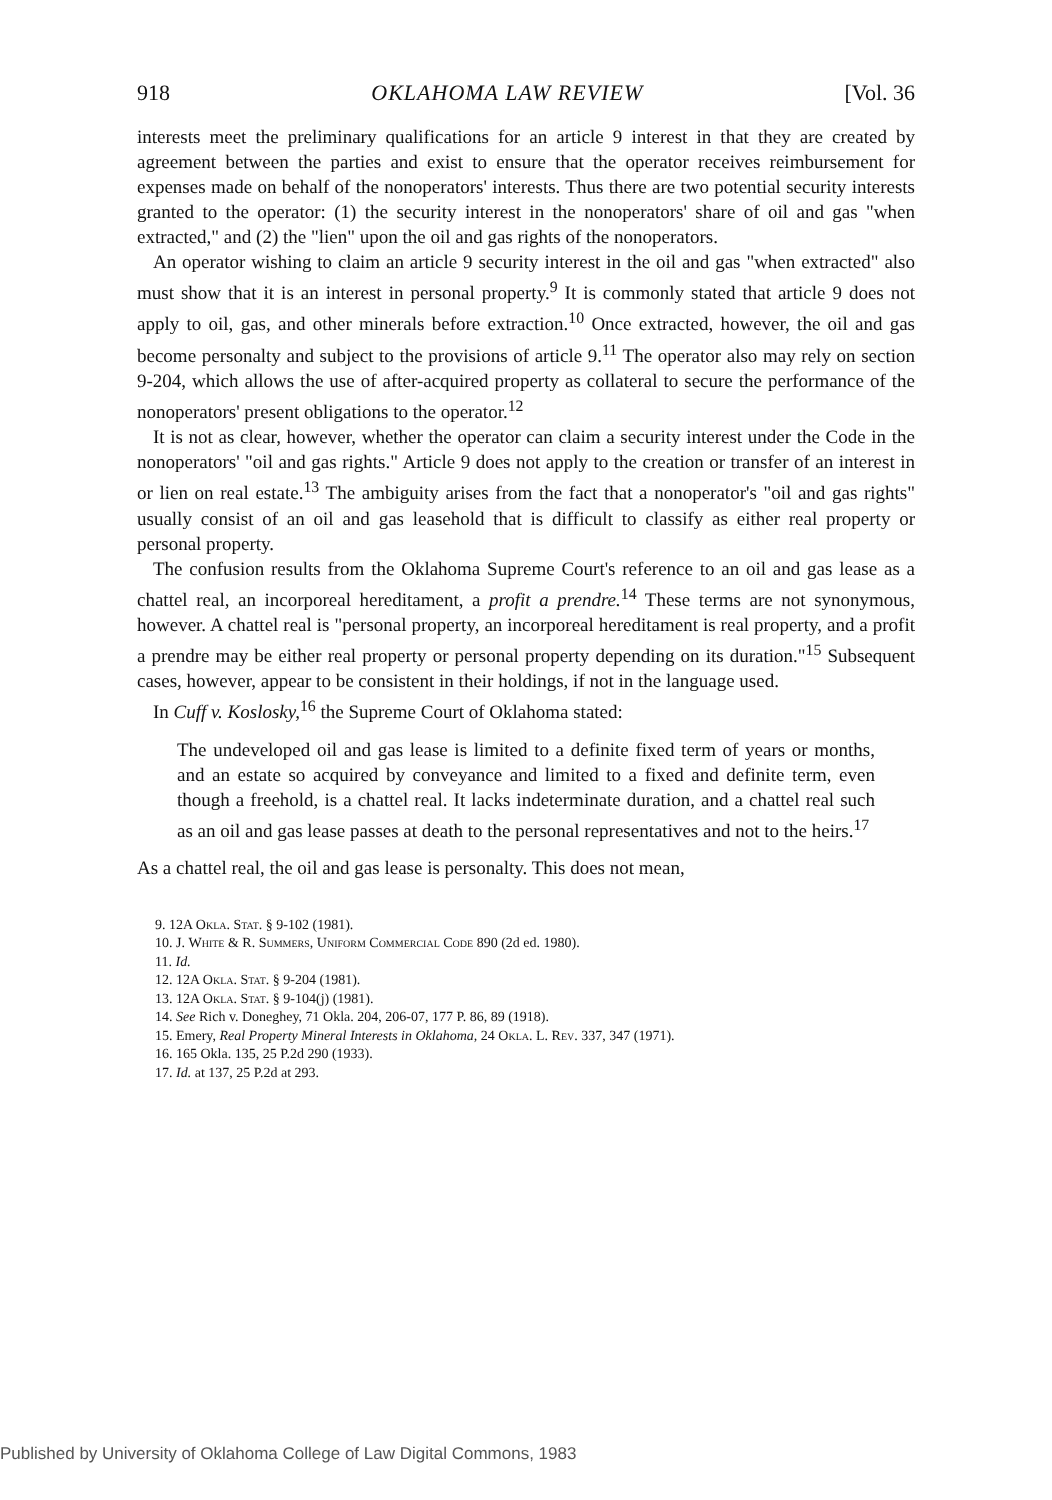918 OKLAHOMA LAW REVIEW [Vol. 36
interests meet the preliminary qualifications for an article 9 interest in that they are created by agreement between the parties and exist to ensure that the operator receives reimbursement for expenses made on behalf of the nonoperators' interests. Thus there are two potential security interests granted to the operator: (1) the security interest in the nonoperators' share of oil and gas "when extracted," and (2) the "lien" upon the oil and gas rights of the nonoperators.
An operator wishing to claim an article 9 security interest in the oil and gas "when extracted" also must show that it is an interest in personal property.<sup>9</sup> It is commonly stated that article 9 does not apply to oil, gas, and other minerals before extraction.<sup>10</sup> Once extracted, however, the oil and gas become personalty and subject to the provisions of article 9.<sup>11</sup> The operator also may rely on section 9-204, which allows the use of after-acquired property as collateral to secure the performance of the nonoperators' present obligations to the operator.<sup>12</sup>
It is not as clear, however, whether the operator can claim a security interest under the Code in the nonoperators' "oil and gas rights." Article 9 does not apply to the creation or transfer of an interest in or lien on real estate.<sup>13</sup> The ambiguity arises from the fact that a nonoperator's "oil and gas rights" usually consist of an oil and gas leasehold that is difficult to classify as either real property or personal property.
The confusion results from the Oklahoma Supreme Court's reference to an oil and gas lease as a chattel real, an incorporeal hereditament, a profit a prendre.<sup>14</sup> These terms are not synonymous, however. A chattel real is "personal property, an incorporeal hereditament is real property, and a profit a prendre may be either real property or personal property depending on its duration."<sup>15</sup> Subsequent cases, however, appear to be consistent in their holdings, if not in the language used.
In Cuff v. Koslosky,<sup>16</sup> the Supreme Court of Oklahoma stated:
The undeveloped oil and gas lease is limited to a definite fixed term of years or months, and an estate so acquired by conveyance and limited to a fixed and definite term, even though a freehold, is a chattel real. It lacks indeterminate duration, and a chattel real such as an oil and gas lease passes at death to the personal representatives and not to the heirs.<sup>17</sup>
As a chattel real, the oil and gas lease is personalty. This does not mean,
9. 12A Okla. Stat. § 9-102 (1981).
10. J. White & R. Summers, Uniform Commercial Code 890 (2d ed. 1980).
11. Id.
12. 12A Okla. Stat. § 9-204 (1981).
13. 12A Okla. Stat. § 9-104(j) (1981).
14. See Rich v. Doneghey, 71 Okla. 204, 206-07, 177 P. 86, 89 (1918).
15. Emery, Real Property Mineral Interests in Oklahoma, 24 Okla. L. Rev. 337, 347 (1971).
16. 165 Okla. 135, 25 P.2d 290 (1933).
17. Id. at 137, 25 P.2d at 293.
Published by University of Oklahoma College of Law Digital Commons, 1983